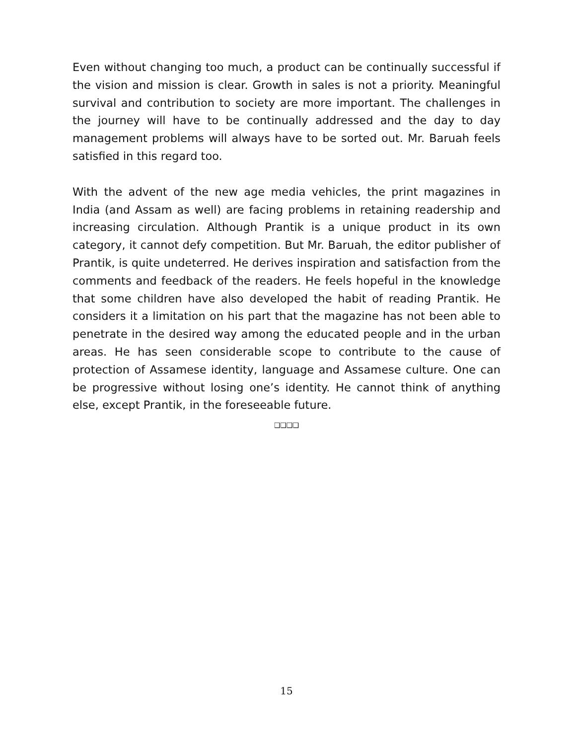Even without changing too much, a product can be continually successful if the vision and mission is clear. Growth in sales is not a priority. Meaningful survival and contribution to society are more important. The challenges in the journey will have to be continually addressed and the day to day management problems will always have to be sorted out. Mr. Baruah feels satisfied in this regard too.
With the advent of the new age media vehicles, the print magazines in India (and Assam as well) are facing problems in retaining readership and increasing circulation. Although Prantik is a unique product in its own category, it cannot defy competition. But Mr. Baruah, the editor publisher of Prantik, is quite undeterred. He derives inspiration and satisfaction from the comments and feedback of the readers. He feels hopeful in the knowledge that some children have also developed the habit of reading Prantik. He considers it a limitation on his part that the magazine has not been able to penetrate in the desired way among the educated people and in the urban areas. He has seen considerable scope to contribute to the cause of protection of Assamese identity, language and Assamese culture. One can be progressive without losing one’s identity. He cannot think of anything else, except Prantik, in the foreseeable future.
❑❑❑❑
15